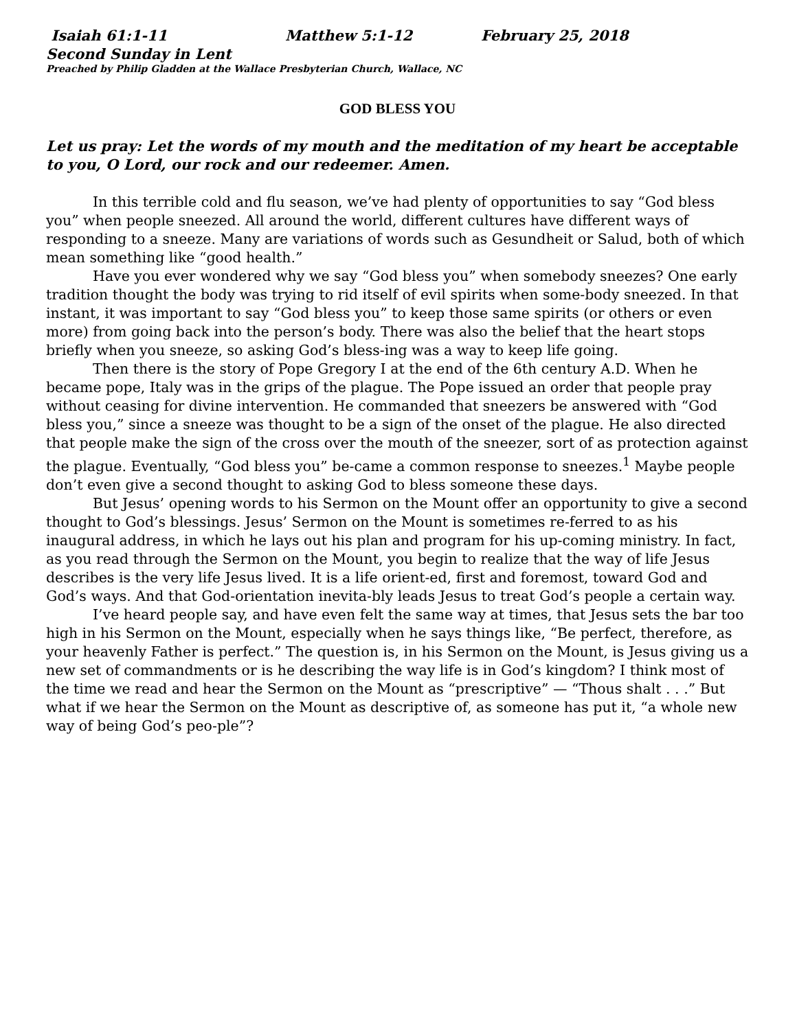Isaiah 61:1-11 Matthew 5:1-12 February 25, 2018
Second Sunday in Lent
Preached by Philip Gladden at the Wallace Presbyterian Church, Wallace, NC
GOD BLESS YOU
Let us pray: Let the words of my mouth and the meditation of my heart be acceptable to you, O Lord, our rock and our redeemer. Amen.
In this terrible cold and flu season, we’ve had plenty of opportunities to say “God bless you” when people sneezed. All around the world, different cultures have different ways of responding to a sneeze. Many are variations of words such as Gesundheit or Salud, both of which mean something like “good health.”
Have you ever wondered why we say “God bless you” when somebody sneezes? One early tradition thought the body was trying to rid itself of evil spirits when some-body sneezed. In that instant, it was important to say “God bless you” to keep those same spirits (or others or even more) from going back into the person’s body. There was also the belief that the heart stops briefly when you sneeze, so asking God’s bless-ing was a way to keep life going.
Then there is the story of Pope Gregory I at the end of the 6th century A.D. When he became pope, Italy was in the grips of the plague. The Pope issued an order that people pray without ceasing for divine intervention. He commanded that sneezers be answered with “God bless you,” since a sneeze was thought to be a sign of the onset of the plague. He also directed that people make the sign of the cross over the mouth of the sneezer, sort of as protection against the plague. Eventually, “God bless you” be-came a common response to sneezes.<sup>1</sup> Maybe people don’t even give a second thought to asking God to bless someone these days.
But Jesus’ opening words to his Sermon on the Mount offer an opportunity to give a second thought to God’s blessings. Jesus’ Sermon on the Mount is sometimes re-ferred to as his inaugural address, in which he lays out his plan and program for his up-coming ministry. In fact, as you read through the Sermon on the Mount, you begin to realize that the way of life Jesus describes is the very life Jesus lived. It is a life orient-ed, first and foremost, toward God and God’s ways. And that God-orientation inevita-bly leads Jesus to treat God’s people a certain way.
I’ve heard people say, and have even felt the same way at times, that Jesus sets the bar too high in his Sermon on the Mount, especially when he says things like, “Be perfect, therefore, as your heavenly Father is perfect.” The question is, in his Sermon on the Mount, is Jesus giving us a new set of commandments or is he describing the way life is in God’s kingdom? I think most of the time we read and hear the Sermon on the Mount as “prescriptive” — “Thous shalt . . .” But what if we hear the Sermon on the Mount as descriptive of, as someone has put it, “a whole new way of being God’s peo-ple”?